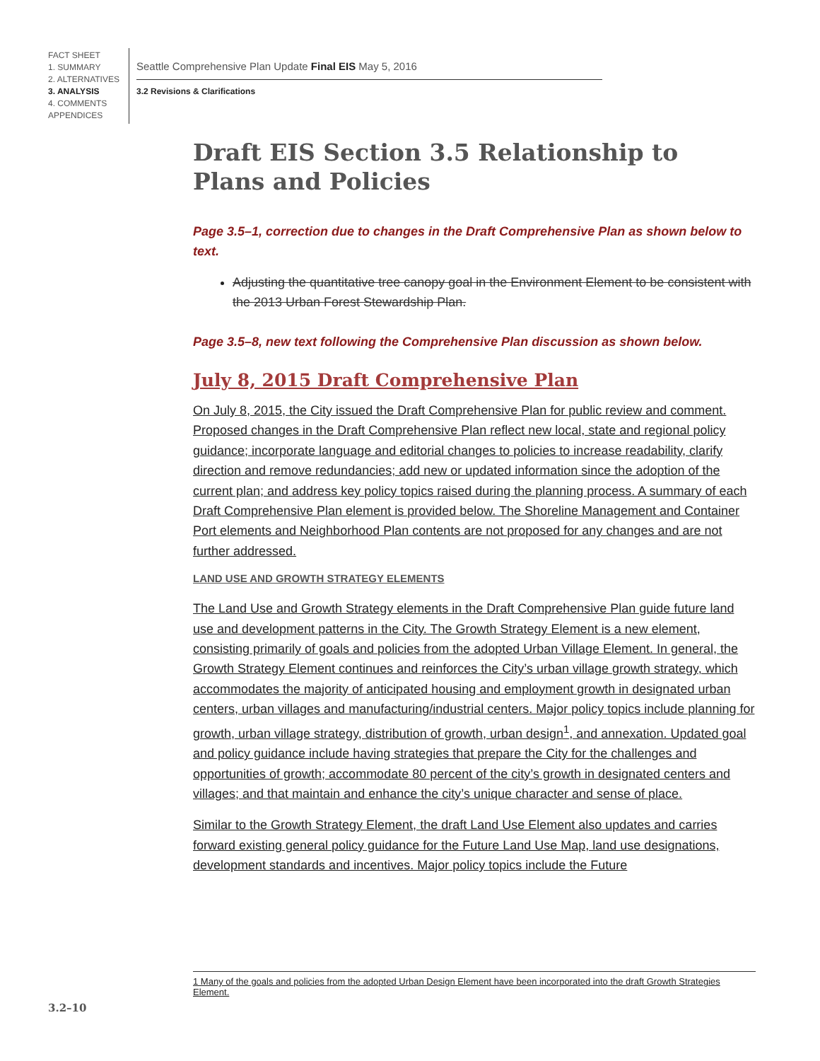FACT SHEET
1. SUMMARY
2. ALTERNATIVES
3. ANALYSIS
4. COMMENTS
APPENDICES
Seattle Comprehensive Plan Update Final EIS May 5, 2016
3.2 Revisions & Clarifications
Draft EIS Section 3.5 Relationship to Plans and Policies
Page 3.5–1, correction due to changes in the Draft Comprehensive Plan as shown below to text.
Adjusting the quantitative tree canopy goal in the Environment Element to be consistent with the 2013 Urban Forest Stewardship Plan.
Page 3.5–8, new text following the Comprehensive Plan discussion as shown below.
July 8, 2015 Draft Comprehensive Plan
On July 8, 2015, the City issued the Draft Comprehensive Plan for public review and comment. Proposed changes in the Draft Comprehensive Plan reflect new local, state and regional policy guidance; incorporate language and editorial changes to policies to increase readability, clarify direction and remove redundancies; add new or updated information since the adoption of the current plan; and address key policy topics raised during the planning process. A summary of each Draft Comprehensive Plan element is provided below. The Shoreline Management and Container Port elements and Neighborhood Plan contents are not proposed for any changes and are not further addressed.
LAND USE AND GROWTH STRATEGY ELEMENTS
The Land Use and Growth Strategy elements in the Draft Comprehensive Plan guide future land use and development patterns in the City. The Growth Strategy Element is a new element, consisting primarily of goals and policies from the adopted Urban Village Element. In general, the Growth Strategy Element continues and reinforces the City’s urban village growth strategy, which accommodates the majority of anticipated housing and employment growth in designated urban centers, urban villages and manufacturing/industrial centers. Major policy topics include planning for growth, urban village strategy, distribution of growth, urban design<sup>1</sup>, and annexation. Updated goal and policy guidance include having strategies that prepare the City for the challenges and opportunities of growth; accommodate 80 percent of the city’s growth in designated centers and villages; and that maintain and enhance the city’s unique character and sense of place.
Similar to the Growth Strategy Element, the draft Land Use Element also updates and carries forward existing general policy guidance for the Future Land Use Map, land use designations, development standards and incentives. Major policy topics include the Future
1 Many of the goals and policies from the adopted Urban Design Element have been incorporated into the draft Growth Strategies Element.
3.2–10